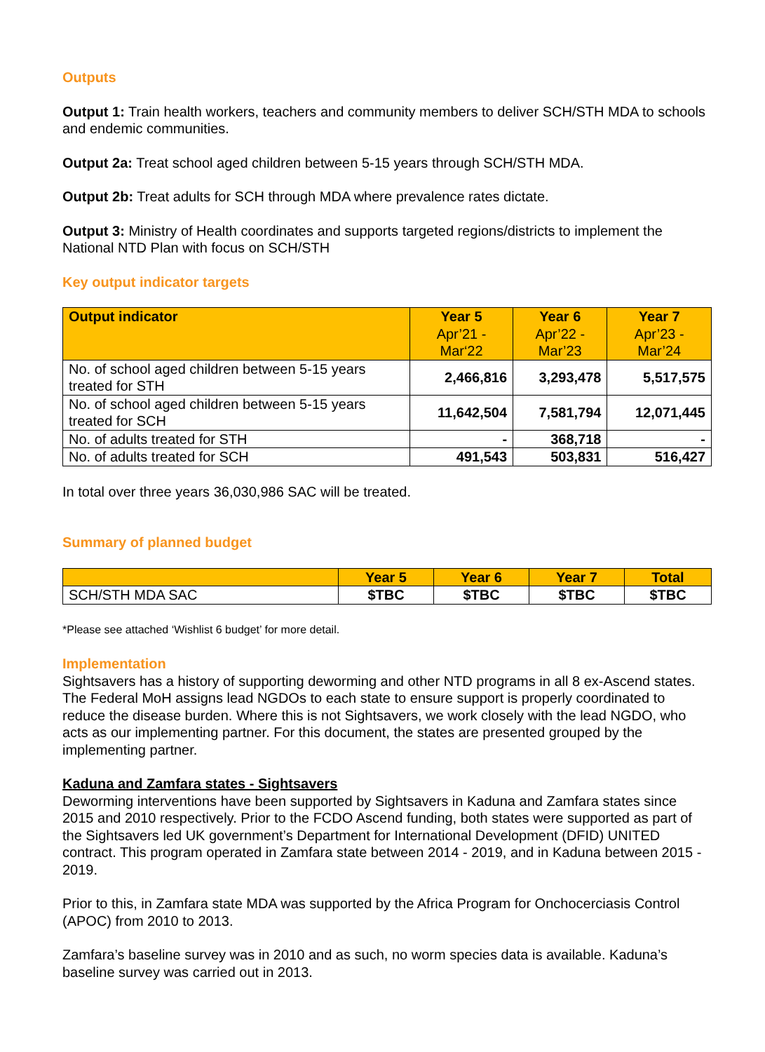Outputs
Output 1: Train health workers, teachers and community members to deliver SCH/STH MDA to schools and endemic communities.
Output 2a: Treat school aged children between 5-15 years through SCH/STH MDA.
Output 2b: Treat adults for SCH through MDA where prevalence rates dictate.
Output 3: Ministry of Health coordinates and supports targeted regions/districts to implement the National NTD Plan with focus on SCH/STH
Key output indicator targets
| Output indicator | Year 5 Apr’21 - Mar‘22 | Year 6 Apr’22 - Mar’23 | Year 7 Apr’23 - Mar’24 |
| --- | --- | --- | --- |
| No. of school aged children between 5-15 years treated for STH | 2,466,816 | 3,293,478 | 5,517,575 |
| No. of school aged children between 5-15 years treated for SCH | 11,642,504 | 7,581,794 | 12,071,445 |
| No. of adults treated for STH | - | 368,718 | - |
| No. of adults treated for SCH | 491,543 | 503,831 | 516,427 |
In total over three years 36,030,986 SAC will be treated.
Summary of planned budget
| | Year 5 | Year 6 | Year 7 | Total |
| --- | --- | --- | --- | --- |
| SCH/STH MDA SAC | $TBC | $TBC | $TBC | $TBC |
*Please see attached ‘Wishlist 6 budget’ for more detail.
Implementation
Sightsavers has a history of supporting deworming and other NTD programs in all 8 ex-Ascend states. The Federal MoH assigns lead NGDOs to each state to ensure support is properly coordinated to reduce the disease burden. Where this is not Sightsavers, we work closely with the lead NGDO, who acts as our implementing partner. For this document, the states are presented grouped by the implementing partner.
Kaduna and Zamfara states - Sightsavers
Deworming interventions have been supported by Sightsavers in Kaduna and Zamfara states since 2015 and 2010 respectively. Prior to the FCDO Ascend funding, both states were supported as part of the Sightsavers led UK government’s Department for International Development (DFID) UNITED contract. This program operated in Zamfara state between 2014 - 2019, and in Kaduna between 2015 - 2019.
Prior to this, in Zamfara state MDA was supported by the Africa Program for Onchocerciasis Control (APOC) from 2010 to 2013.
Zamfara’s baseline survey was in 2010 and as such, no worm species data is available. Kaduna’s baseline survey was carried out in 2013.